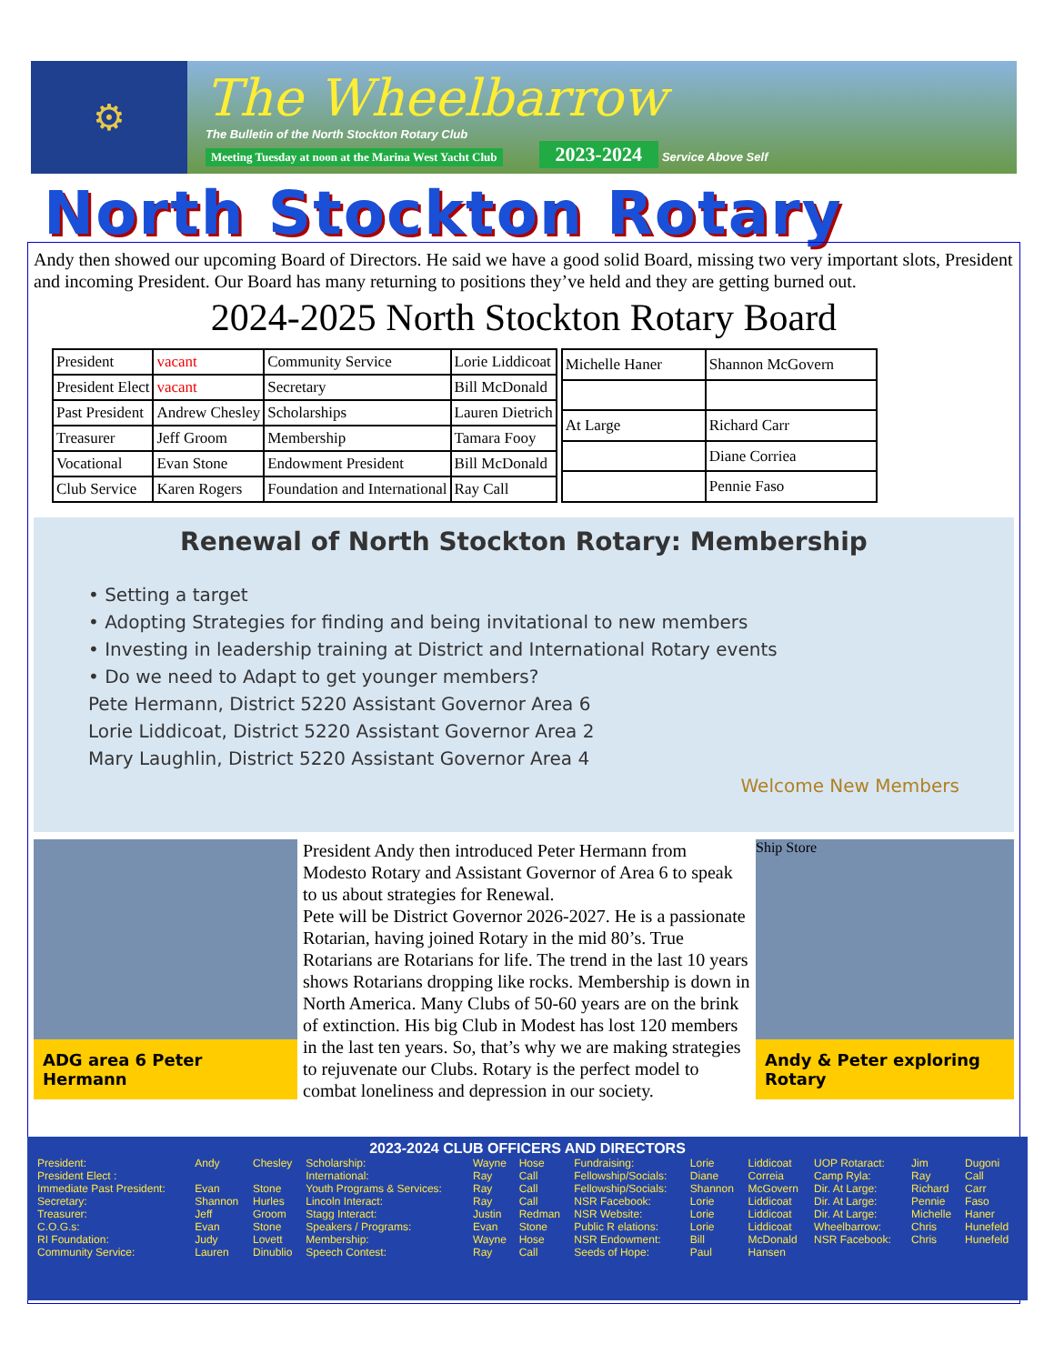⚙
The Wheelbarrow
The Bulletin of the North Stockton Rotary Club
Meeting Tuesday at noon at the Marina West Yacht Club 2023-2024 Service Above Self
North Stockton Rotary
Andy then showed our upcoming Board of Directors. He said we have a good solid Board, missing two very important slots, President and incoming President. Our Board has many returning to positions they’ve held and they are getting burned out.
2024-2025 North Stockton Rotary Board
| President | vacant | Community Service | Lorie Liddicoat |
| President Elect | vacant | Secretary | Bill McDonald |
| Past President | Andrew Chesley | Scholarships | Lauren Dietrich |
| Treasurer | Jeff Groom | Membership | Tamara Fooy |
| Vocational | Evan Stone | Endowment President | Bill McDonald |
| Club Service | Karen Rogers | Foundation and International | Ray Call |
| Michelle Haner | Shannon McGovern |
| At Large | Richard Carr |
| | Diane Corriea |
| | Pennie Faso |
Renewal of North Stockton Rotary: Membership
• Setting a target
• Adopting Strategies for finding and being invitational to new members
• Investing in leadership training at District and International Rotary events
• Do we need to Adapt to get younger members?
Pete Hermann, District 5220 Assistant Governor Area 6
Lorie Liddicoat, District 5220 Assistant Governor Area 2
Mary Laughlin, District 5220 Assistant Governor Area 4
Welcome New Members
ADG area 6 Peter Hermann
President Andy then introduced Peter Hermann from Modesto Rotary and Assistant Governor of Area 6 to speak to us about strategies for Renewal.
Pete will be District Governor 2026-2027. He is a passionate Rotarian, having joined Rotary in the mid 80’s. True Rotarians are Rotarians for life. The trend in the last 10 years shows Rotarians dropping like rocks. Membership is down in North America. Many Clubs of 50-60 years are on the brink of extinction. His big Club in Modest has lost 120 members in the last ten years. So, that’s why we are making strategies to rejuvenate our Clubs. Rotary is the perfect model to combat loneliness and depression in our society.
Ship Store
Andy & Peter exploring Rotary
2023-2024 CLUB OFFICERS AND DIRECTORS
| President: | Andy | Chesley | Scholarship: | Wayne | Hose | Fundraising: | Lorie | Liddicoat | UOP Rotaract: | Jim | Dugoni |
| President Elect : | | | International: | Ray | Call | Fellowship/Socials: | Diane | Correia | Camp Ryla: | Ray | Call |
| Immediate Past President: | Evan | Stone | Youth Programs & Services: | Ray | Call | Fellowship/Socials: | Shannon | McGovern | Dir. At Large: | Richard | Carr |
| Secretary: | Shannon | Hurles | Lincoln Interact: | Ray | Call | NSR Facebook: | Lorie | Liddicoat | Dir. At Large: | Pennie | Faso |
| Treasurer: | Jeff | Groom | Stagg Interact: | Justin | Redman | NSR Website: | Lorie | Liddicoat | Dir. At Large: | Michelle | Haner |
| C.O.G.s: | Evan | Stone | Speakers / Programs: | Evan | Stone | Public R elations: | Lorie | Liddicoat | Wheelbarrow: | Chris | Hunefeld |
| RI Foundation: | Judy | Lovett | Membership: | Wayne | Hose | NSR Endowment: | Bill | McDonald | NSR Facebook: | Chris | Hunefeld |
| Community Service: | Lauren | Dinublio | Speech Contest: | Ray | Call | Seeds of Hope: | Paul | Hansen | | | |